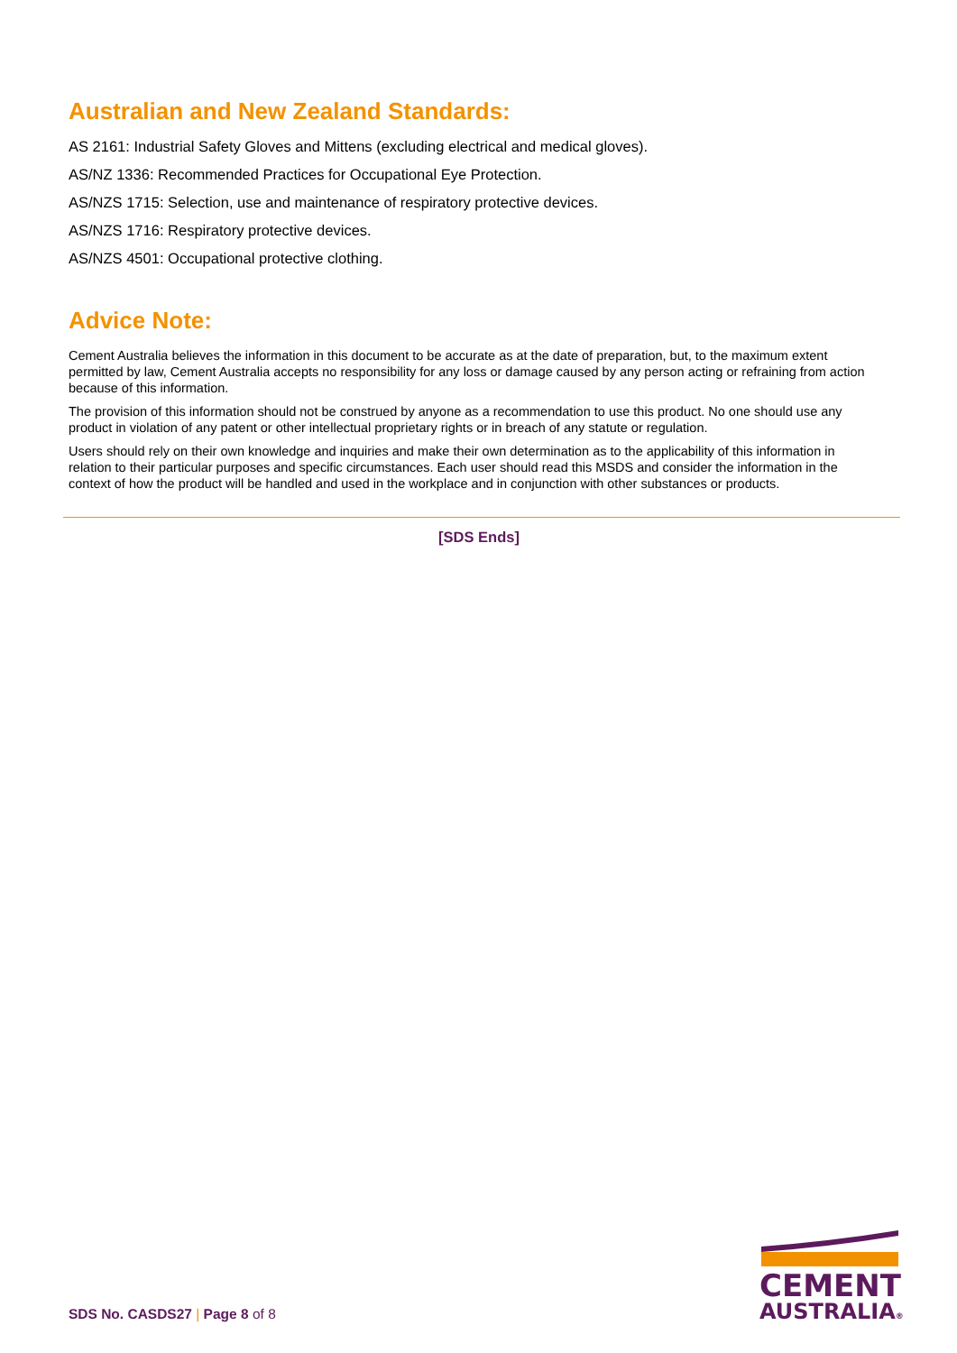Australian and New Zealand Standards:
AS 2161: Industrial Safety Gloves and Mittens (excluding electrical and medical gloves).
AS/NZ 1336: Recommended Practices for Occupational Eye Protection.
AS/NZS 1715: Selection, use and maintenance of respiratory protective devices.
AS/NZS 1716: Respiratory protective devices.
AS/NZS 4501: Occupational protective clothing.
Advice Note:
Cement Australia believes the information in this document to be accurate as at the date of preparation, but, to the maximum extent permitted by law, Cement Australia accepts no responsibility for any loss or damage caused by any person acting or refraining from action because of this information.
The provision of this information should not be construed by anyone as a recommendation to use this product. No one should use any product in violation of any patent or other intellectual proprietary rights or in breach of any statute or regulation.
Users should rely on their own knowledge and inquiries and make their own determination as to the applicability of this information in relation to their particular purposes and specific circumstances. Each user should read this MSDS and consider the information in the context of how the product will be handled and used in the workplace and in conjunction with other substances or products.
[SDS Ends]
SDS No. CASDS27 | Page 8 of 8
CEMENT
AUSTRALIA®